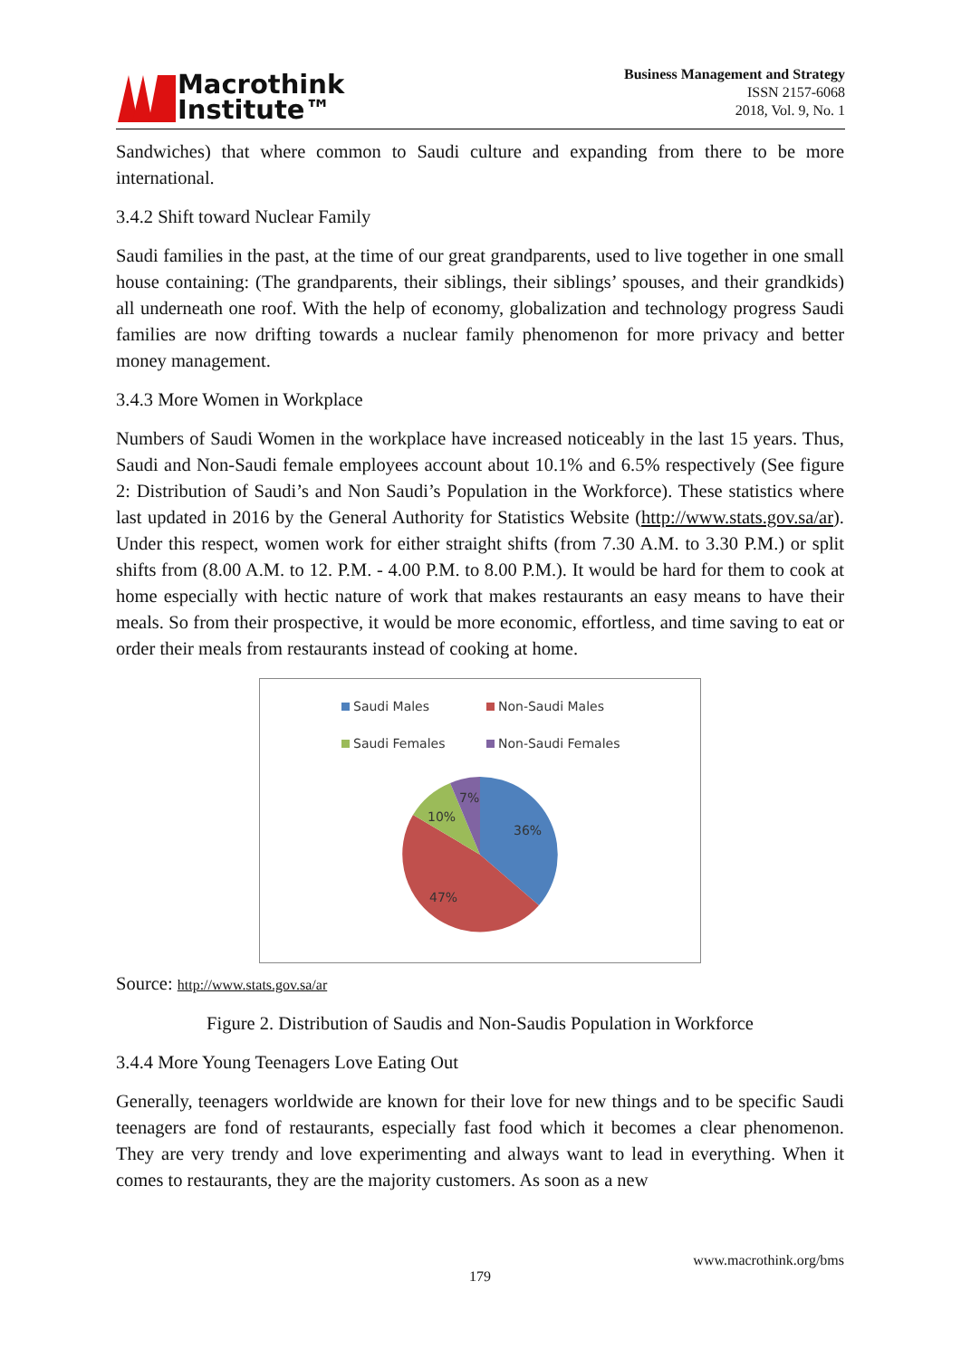Macrothink
Institute™
Business Management and Strategy
ISSN 2157-6068
2018, Vol. 9, No. 1
Sandwiches) that where common to Saudi culture and expanding from there to be more international.
3.4.2 Shift toward Nuclear Family
Saudi families in the past, at the time of our great grandparents, used to live together in one small house containing: (The grandparents, their siblings, their siblings’ spouses, and their grandkids) all underneath one roof. With the help of economy, globalization and technology progress Saudi families are now drifting towards a nuclear family phenomenon for more privacy and better money management.
3.4.3 More Women in Workplace
Numbers of Saudi Women in the workplace have increased noticeably in the last 15 years. Thus, Saudi and Non-Saudi female employees account about 10.1% and 6.5% respectively (See figure 2: Distribution of Saudi’s and Non Saudi’s Population in the Workforce). These statistics where last updated in 2016 by the General Authority for Statistics Website (http://www.stats.gov.sa/ar). Under this respect, women work for either straight shifts (from 7.30 A.M. to 3.30 P.M.) or split shifts from (8.00 A.M. to 12. P.M. - 4.00 P.M. to 8.00 P.M.). It would be hard for them to cook at home especially with hectic nature of work that makes restaurants an easy means to have their meals. So from their prospective, it would be more economic, effortless, and time saving to eat or order their meals from restaurants instead of cooking at home.
Saudi Males Non-Saudi Males Saudi Females Non-Saudi Females
36%
47%
10%
7%
Source: http://www.stats.gov.sa/ar
Figure 2. Distribution of Saudis and Non-Saudis Population in Workforce
3.4.4 More Young Teenagers Love Eating Out
Generally, teenagers worldwide are known for their love for new things and to be specific Saudi teenagers are fond of restaurants, especially fast food which it becomes a clear phenomenon. They are very trendy and love experimenting and always want to lead in everything. When it comes to restaurants, they are the majority customers. As soon as a new
www.macrothink.org/bms
179